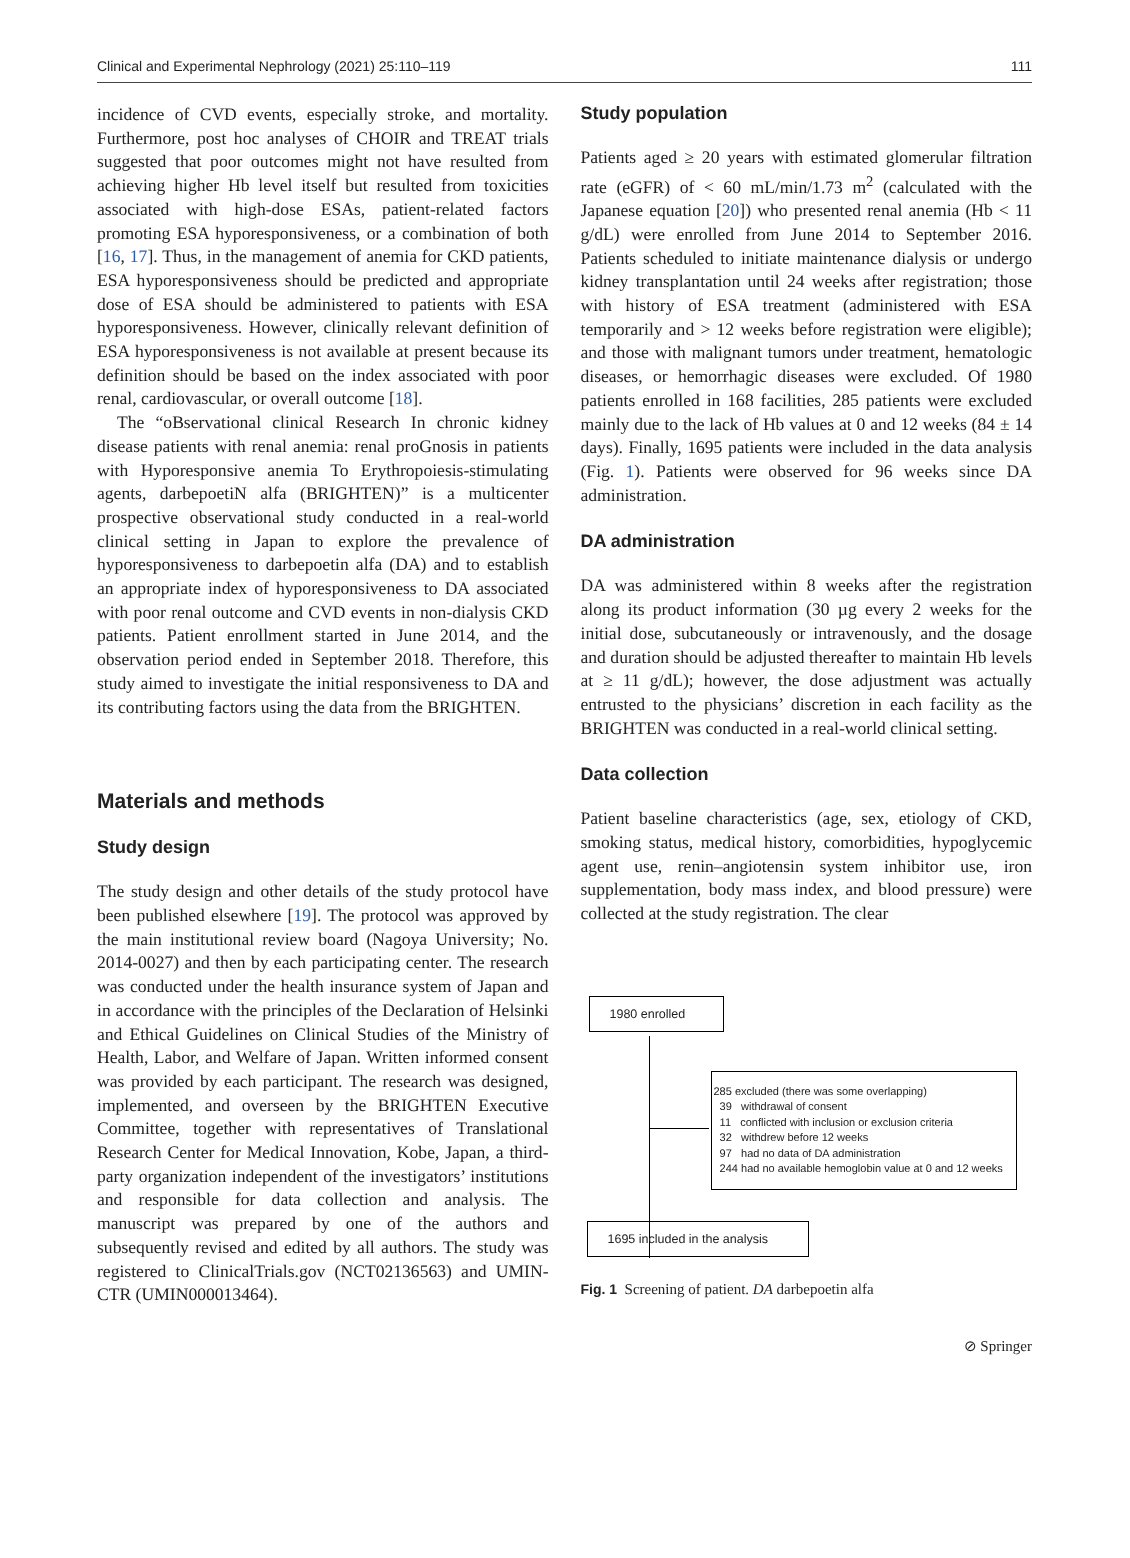Clinical and Experimental Nephrology (2021) 25:110–119 111
incidence of CVD events, especially stroke, and mortality. Furthermore, post hoc analyses of CHOIR and TREAT trials suggested that poor outcomes might not have resulted from achieving higher Hb level itself but resulted from toxicities associated with high-dose ESAs, patient-related factors promoting ESA hyporesponsiveness, or a combination of both [16, 17]. Thus, in the management of anemia for CKD patients, ESA hyporesponsiveness should be predicted and appropriate dose of ESA should be administered to patients with ESA hyporesponsiveness. However, clinically relevant definition of ESA hyporesponsiveness is not available at present because its definition should be based on the index associated with poor renal, cardiovascular, or overall outcome [18].
The “oBservational clinical Research In chronic kidney disease patients with renal anemia: renal proGnosis in patients with Hyporesponsive anemia To Erythropoiesis-stimulating agents, darbepoetiN alfa (BRIGHTEN)” is a multicenter prospective observational study conducted in a real-world clinical setting in Japan to explore the prevalence of hyporesponsiveness to darbepoetin alfa (DA) and to establish an appropriate index of hyporesponsiveness to DA associated with poor renal outcome and CVD events in non-dialysis CKD patients. Patient enrollment started in June 2014, and the observation period ended in September 2018. Therefore, this study aimed to investigate the initial responsiveness to DA and its contributing factors using the data from the BRIGHTEN.
Materials and methods
Study design
The study design and other details of the study protocol have been published elsewhere [19]. The protocol was approved by the main institutional review board (Nagoya University; No. 2014-0027) and then by each participating center. The research was conducted under the health insurance system of Japan and in accordance with the principles of the Declaration of Helsinki and Ethical Guidelines on Clinical Studies of the Ministry of Health, Labor, and Welfare of Japan. Written informed consent was provided by each participant. The research was designed, implemented, and overseen by the BRIGHTEN Executive Committee, together with representatives of Translational Research Center for Medical Innovation, Kobe, Japan, a third-party organization independent of the investigators’ institutions and responsible for data collection and analysis. The manuscript was prepared by one of the authors and subsequently revised and edited by all authors. The study was registered to ClinicalTrials.gov (NCT02136563) and UMIN-CTR (UMIN000013464).
Study population
Patients aged ≥ 20 years with estimated glomerular filtration rate (eGFR) of < 60 mL/min/1.73 m<sup>2</sup> (calculated with the Japanese equation [20]) who presented renal anemia (Hb < 11 g/dL) were enrolled from June 2014 to September 2016. Patients scheduled to initiate maintenance dialysis or undergo kidney transplantation until 24 weeks after registration; those with history of ESA treatment (administered with ESA temporarily and > 12 weeks before registration were eligible); and those with malignant tumors under treatment, hematologic diseases, or hemorrhagic diseases were excluded. Of 1980 patients enrolled in 168 facilities, 285 patients were excluded mainly due to the lack of Hb values at 0 and 12 weeks (84 ± 14 days). Finally, 1695 patients were included in the data analysis (Fig. 1). Patients were observed for 96 weeks since DA administration.
DA administration
DA was administered within 8 weeks after the registration along its product information (30 µg every 2 weeks for the initial dose, subcutaneously or intravenously, and the dosage and duration should be adjusted thereafter to maintain Hb levels at ≥ 11 g/dL); however, the dose adjustment was actually entrusted to the physicians’ discretion in each facility as the BRIGHTEN was conducted in a real-world clinical setting.
Data collection
Patient baseline characteristics (age, sex, etiology of CKD, smoking status, medical history, comorbidities, hypoglycemic agent use, renin–angiotensin system inhibitor use, iron supplementation, body mass index, and blood pressure) were collected at the study registration. The clear
1980 enrolled
285 excluded (there was some overlapping)
39 withdrawal of consent
11 conflicted with inclusion or exclusion criteria
32 withdrew before 12 weeks
97 had no data of DA administration
244 had no available hemoglobin value at 0 and 12 weeks
1695 included in the analysis
Fig. 1 Screening of patient. DA darbepoetin alfa
⊘ Springer